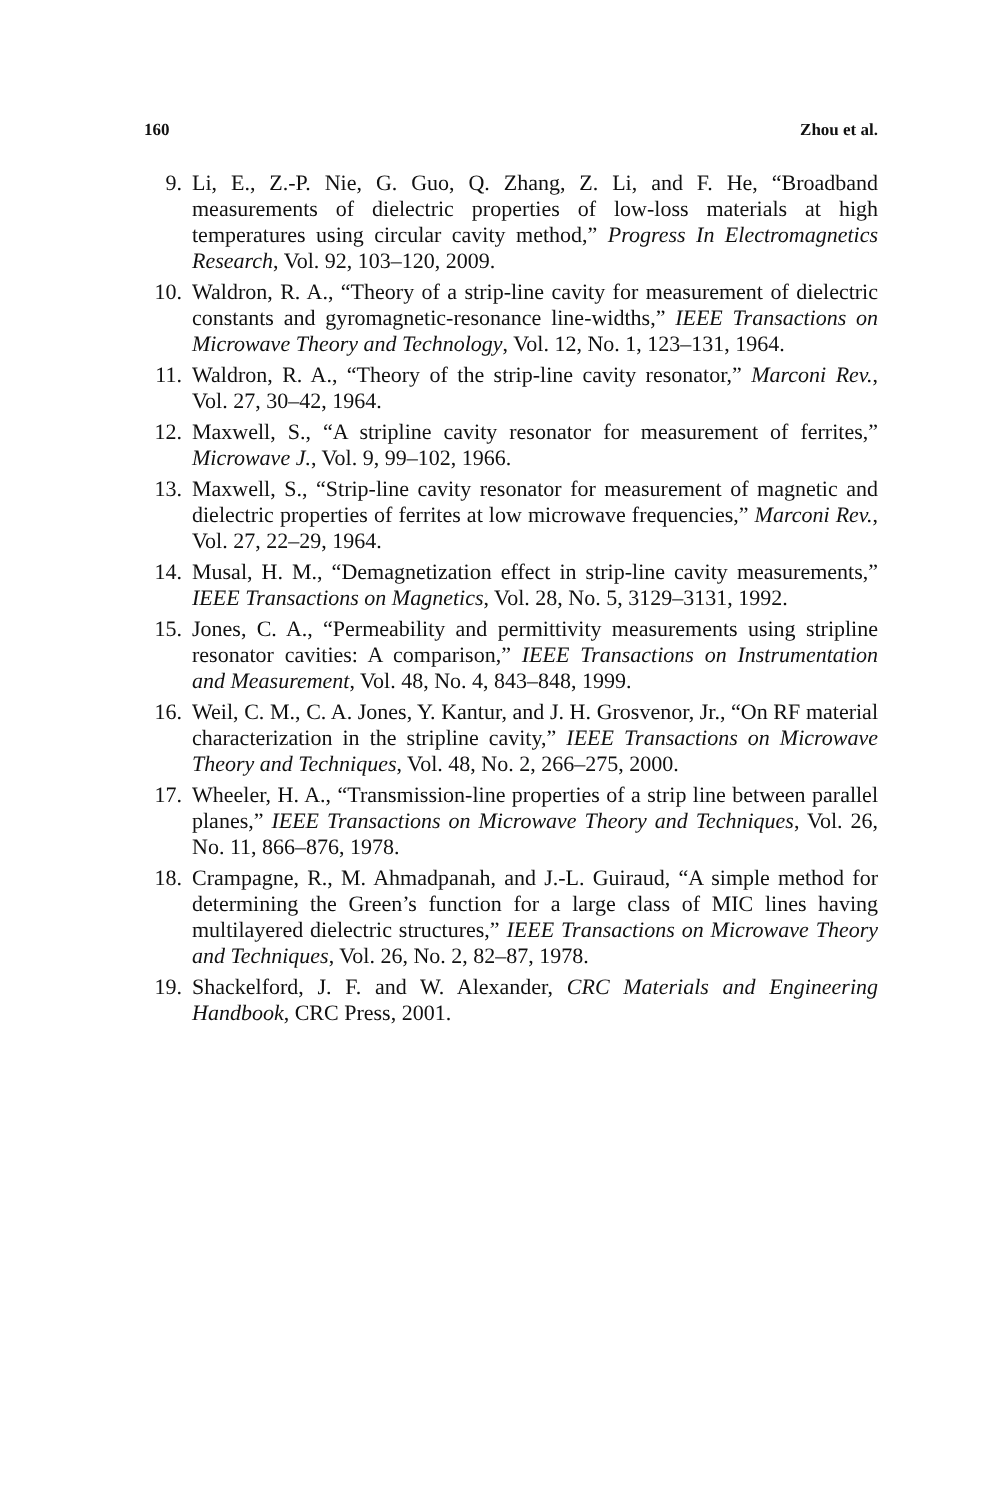160 Zhou et al.
9. Li, E., Z.-P. Nie, G. Guo, Q. Zhang, Z. Li, and F. He, “Broadband measurements of dielectric properties of low-loss materials at high temperatures using circular cavity method,” Progress In Electromagnetics Research, Vol. 92, 103–120, 2009.
10. Waldron, R. A., “Theory of a strip-line cavity for measurement of dielectric constants and gyromagnetic-resonance line-widths,” IEEE Transactions on Microwave Theory and Technology, Vol. 12, No. 1, 123–131, 1964.
11. Waldron, R. A., “Theory of the strip-line cavity resonator,” Marconi Rev., Vol. 27, 30–42, 1964.
12. Maxwell, S., “A stripline cavity resonator for measurement of ferrites,” Microwave J., Vol. 9, 99–102, 1966.
13. Maxwell, S., “Strip-line cavity resonator for measurement of magnetic and dielectric properties of ferrites at low microwave frequencies,” Marconi Rev., Vol. 27, 22–29, 1964.
14. Musal, H. M., “Demagnetization effect in strip-line cavity measurements,” IEEE Transactions on Magnetics, Vol. 28, No. 5, 3129–3131, 1992.
15. Jones, C. A., “Permeability and permittivity measurements using stripline resonator cavities: A comparison,” IEEE Transactions on Instrumentation and Measurement, Vol. 48, No. 4, 843–848, 1999.
16. Weil, C. M., C. A. Jones, Y. Kantur, and J. H. Grosvenor, Jr., “On RF material characterization in the stripline cavity,” IEEE Transactions on Microwave Theory and Techniques, Vol. 48, No. 2, 266–275, 2000.
17. Wheeler, H. A., “Transmission-line properties of a strip line between parallel planes,” IEEE Transactions on Microwave Theory and Techniques, Vol. 26, No. 11, 866–876, 1978.
18. Crampagne, R., M. Ahmadpanah, and J.-L. Guiraud, “A simple method for determining the Green’s function for a large class of MIC lines having multilayered dielectric structures,” IEEE Transactions on Microwave Theory and Techniques, Vol. 26, No. 2, 82–87, 1978.
19. Shackelford, J. F. and W. Alexander, CRC Materials and Engineering Handbook, CRC Press, 2001.